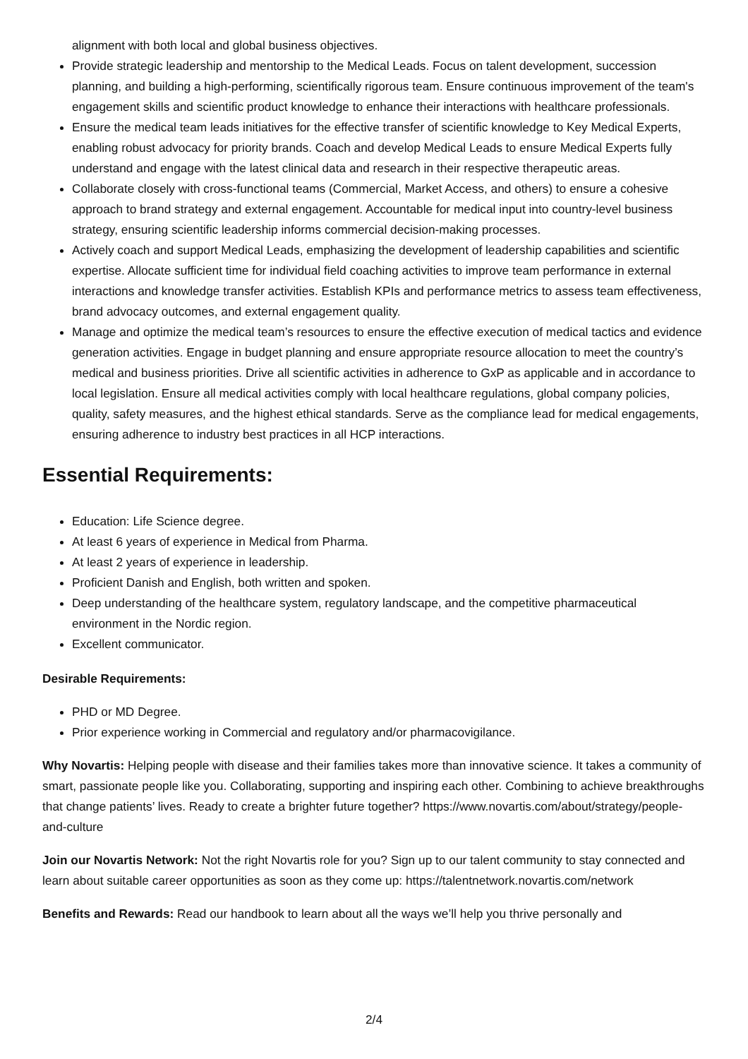alignment with both local and global business objectives.
Provide strategic leadership and mentorship to the Medical Leads. Focus on talent development, succession planning, and building a high-performing, scientifically rigorous team. Ensure continuous improvement of the team's engagement skills and scientific product knowledge to enhance their interactions with healthcare professionals.
Ensure the medical team leads initiatives for the effective transfer of scientific knowledge to Key Medical Experts, enabling robust advocacy for priority brands. Coach and develop Medical Leads to ensure Medical Experts fully understand and engage with the latest clinical data and research in their respective therapeutic areas.
Collaborate closely with cross-functional teams (Commercial, Market Access, and others) to ensure a cohesive approach to brand strategy and external engagement. Accountable for medical input into country-level business strategy, ensuring scientific leadership informs commercial decision-making processes.
Actively coach and support Medical Leads, emphasizing the development of leadership capabilities and scientific expertise. Allocate sufficient time for individual field coaching activities to improve team performance in external interactions and knowledge transfer activities. Establish KPIs and performance metrics to assess team effectiveness, brand advocacy outcomes, and external engagement quality.
Manage and optimize the medical team’s resources to ensure the effective execution of medical tactics and evidence generation activities. Engage in budget planning and ensure appropriate resource allocation to meet the country’s medical and business priorities. Drive all scientific activities in adherence to GxP as applicable and in accordance to local legislation. Ensure all medical activities comply with local healthcare regulations, global company policies, quality, safety measures, and the highest ethical standards. Serve as the compliance lead for medical engagements, ensuring adherence to industry best practices in all HCP interactions.
Essential Requirements:
Education: Life Science degree.
At least 6 years of experience in Medical from Pharma.
At least 2 years of experience in leadership.
Proficient Danish and English, both written and spoken.
Deep understanding of the healthcare system, regulatory landscape, and the competitive pharmaceutical environment in the Nordic region.
Excellent communicator.
Desirable Requirements:
PHD or MD Degree.
Prior experience working in Commercial and regulatory and/or pharmacovigilance.
Why Novartis: Helping people with disease and their families takes more than innovative science. It takes a community of smart, passionate people like you. Collaborating, supporting and inspiring each other. Combining to achieve breakthroughs that change patients’ lives. Ready to create a brighter future together? https://www.novartis.com/about/strategy/people-and-culture
Join our Novartis Network: Not the right Novartis role for you? Sign up to our talent community to stay connected and learn about suitable career opportunities as soon as they come up: https://talentnetwork.novartis.com/network
Benefits and Rewards: Read our handbook to learn about all the ways we’ll help you thrive personally and
2/4